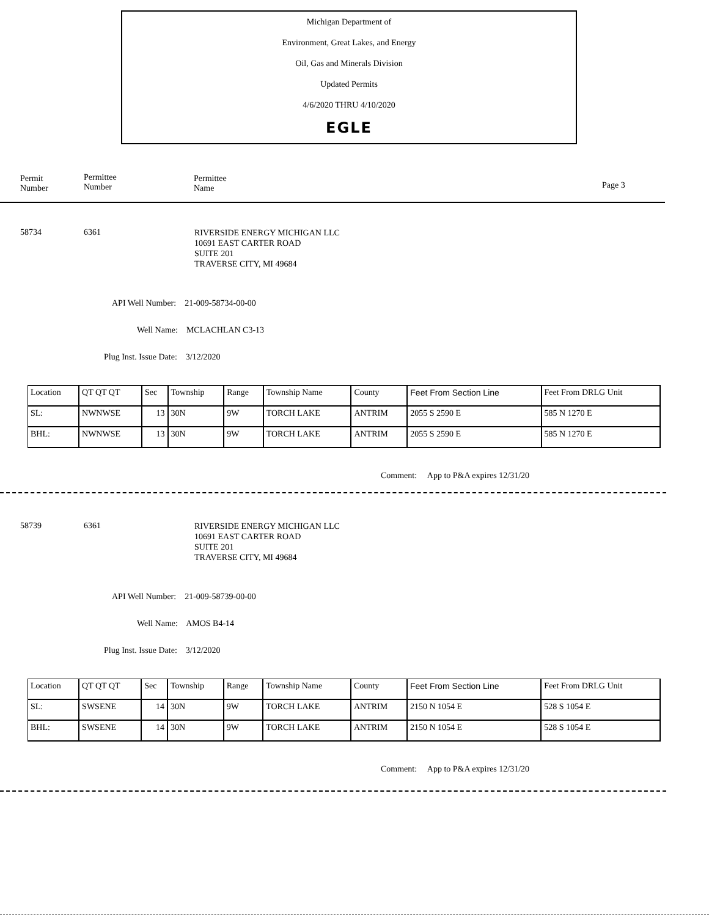Michigan Department of
Environment, Great Lakes, and Energy
Oil, Gas and Minerals Division
Updated Permits
4/6/2020 THRU 4/10/2020
EGLE
Permit
Number
Permittee
Number
Permittee
Name
Page 3
58734 6361
RIVERSIDE ENERGY MICHIGAN LLC
10691 EAST CARTER ROAD
SUITE 201
TRAVERSE CITY, MI 49684
API Well Number: 21-009-58734-00-00
Well Name: MCLACHLAN C3-13
Plug Inst. Issue Date: 3/12/2020
| Location | QT QT QT | Sec | Township | Range | Township Name | County | Feet From Section Line | Feet From DRLG Unit |
| SL: | NWNWSE | 13 | 30N | 9W | TORCH LAKE | ANTRIM | 2055 S 2590 E | 585 N 1270 E |
| BHL: | NWNWSE | 13 | 30N | 9W | TORCH LAKE | ANTRIM | 2055 S 2590 E | 585 N 1270 E |
Comment: App to P&A expires 12/31/20
58739 6361
RIVERSIDE ENERGY MICHIGAN LLC
10691 EAST CARTER ROAD
SUITE 201
TRAVERSE CITY, MI 49684
API Well Number: 21-009-58739-00-00
Well Name: AMOS B4-14
Plug Inst. Issue Date: 3/12/2020
| Location | QT QT QT | Sec | Township | Range | Township Name | County | Feet From Section Line | Feet From DRLG Unit |
| SL: | SWSENE | 14 | 30N | 9W | TORCH LAKE | ANTRIM | 2150 N 1054 E | 528 S 1054 E |
| BHL: | SWSENE | 14 | 30N | 9W | TORCH LAKE | ANTRIM | 2150 N 1054 E | 528 S 1054 E |
Comment: App to P&A expires 12/31/20